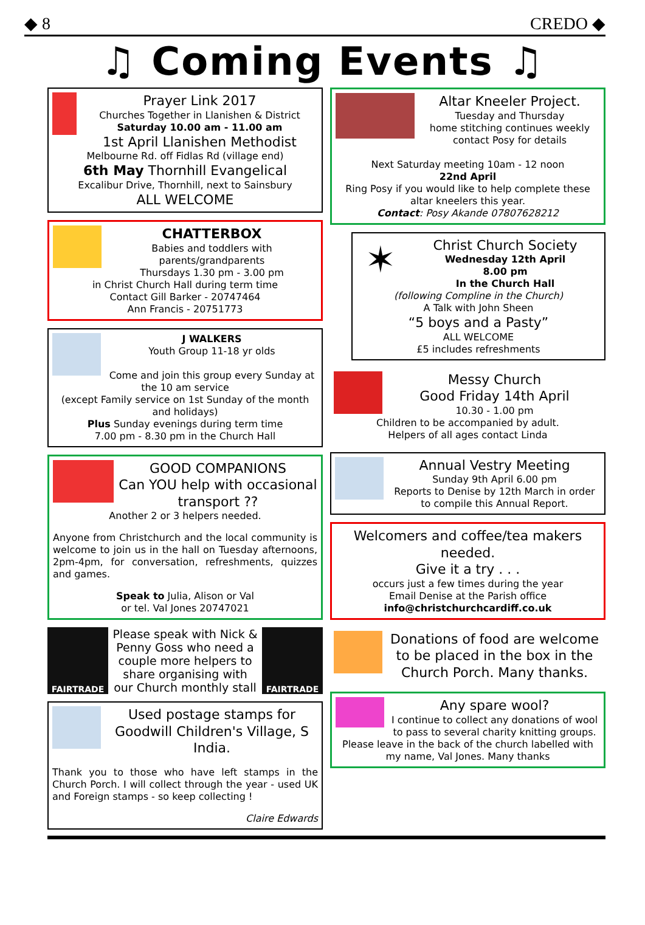◆ 8 CREDO ◆
♫ Coming Events ♫
Prayer Link 2017
Churches Together in Llanishen & District
Saturday 10.00 am - 11.00 am
1st April Llanishen Methodist
Melbourne Rd. off Fidlas Rd (village end)
6th May Thornhill Evangelical
Excalibur Drive, Thornhill, next to Sainsbury
ALL WELCOME
CHATTERBOX
Babies and toddlers with parents/grandparents
Thursdays 1.30 pm - 3.00 pm
in Christ Church Hall during term time
Contact Gill Barker - 20747464
Ann Francis - 20751773
J WALKERS
Youth Group 11-18 yr olds
Come and join this group every Sunday at the 10 am service
(except Family service on 1st Sunday of the month and holidays)
Plus Sunday evenings during term time
7.00 pm - 8.30 pm in the Church Hall
GOOD COMPANIONS
Can YOU help with occasional transport ??
Another 2 or 3 helpers needed.
Anyone from Christchurch and the local community is welcome to join us in the hall on Tuesday afternoons, 2pm-4pm, for conversation, refreshments, quizzes and games.
Speak to Julia, Alison or Val
or tel. Val Jones 20747021
FAIRTRADE
Please speak with Nick & Penny Goss who need a couple more helpers to share organising with our Church monthly stall
FAIRTRADE
Used postage stamps for Goodwill Children's Village, S India.
Thank you to those who have left stamps in the Church Porch. I will collect through the year - used UK and Foreign stamps - so keep collecting !
Claire Edwards
Altar Kneeler Project.
Tuesday and Thursday
home stitching continues weekly
contact Posy for details
Next Saturday meeting 10am - 12 noon
22nd April
Ring Posy if you would like to help complete these altar kneelers this year.
Contact: Posy Akande 07807628212
✶
Christ Church Society
Wednesday 12th April
8.00 pm
In the Church Hall
(following Compline in the Church)
A Talk with John Sheen
“5 boys and a Pasty”
ALL WELCOME
£5 includes refreshments
Messy Church
Good Friday 14th April
10.30 - 1.00 pm
Children to be accompanied by adult.
Helpers of all ages contact Linda
Annual Vestry Meeting
Sunday 9th April 6.00 pm
Reports to Denise by 12th March in order to compile this Annual Report.
Welcomers and coffee/tea makers needed.
Give it a try . . .
occurs just a few times during the year
Email Denise at the Parish office
info@christchurchcardiff.co.uk
Donations of food are welcome to be placed in the box in the Church Porch. Many thanks.
Any spare wool?
I continue to collect any donations of wool to pass to several charity knitting groups. Please leave in the back of the church labelled with my name, Val Jones. Many thanks